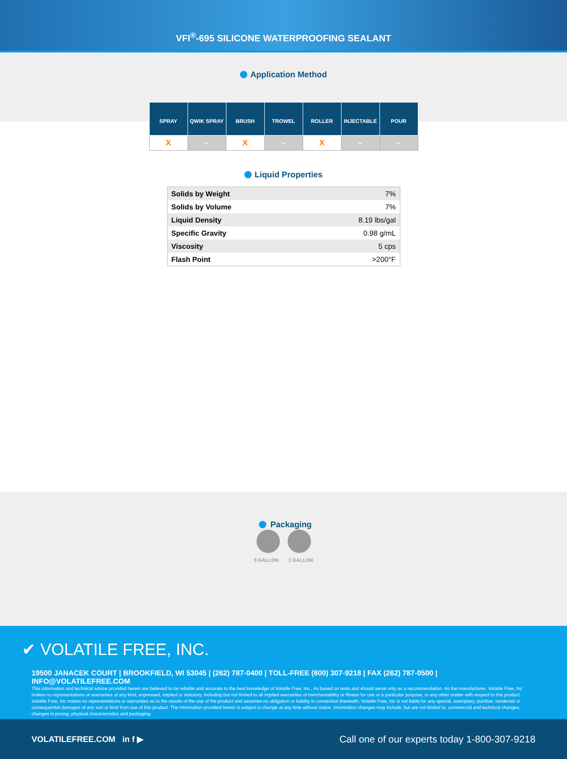VFI<sup>®</sup>-695 SILICONE WATERPROOFING SEALANT
Application Method
| SPRAY | QWIK SPRAY | BRUSH | TROWEL | ROLLER | INJECTABLE | POUR |
| --- | --- | --- | --- | --- | --- | --- |
| X | – | X | – | X | – | – |
Liquid Properties
| Solids by Weight | 7% |
| Solids by Volume | 7% |
| Liquid Density | 8.19 lbs/gal |
| Specific Gravity | 0.98 g/mL |
| Viscosity | 5 cps |
| Flash Point | >200°F |
Packaging
5 GALLON 1 GALLON
✔ VOLATILE FREE, INC.
19500 JANACEK COURT | BROOKFIELD, WI 53045 | (262) 787-0400 | TOLL-FREE (800) 307-9218 | FAX (262) 787-0500 | INFO@VOLATILEFREE.COM
This information and technical advice provided herein are believed to be reliable and accurate to the best knowledge of Volatile Free, Inc., As based on tests and should serve only as a recommendation. As the manufacturer, Volatile Free, Inc makes no representations or warranties of any kind, expressed, implied or statutory, including but not limited to all implied warranties of merchantability or fitness for use or a particular purpose, or any other matter with respect to this product. Volatile Free, Inc makes no representations or warranties as to the results of the use of the product and assumes no obligation or liability in connection therewith. Volatile Free, Inc is not liable for any special, exemplary, punitive, incidental or consequential damages of any sort or kind from use of this product. The information provided herein is subject to change at any time without notice. Information changes may include, but are not limited to, commercial and technical changes, changes in pricing, physical characteristics and packaging.
VOLATILEFREE.COM in f ▶ Call one of our experts today 1-800-307-9218